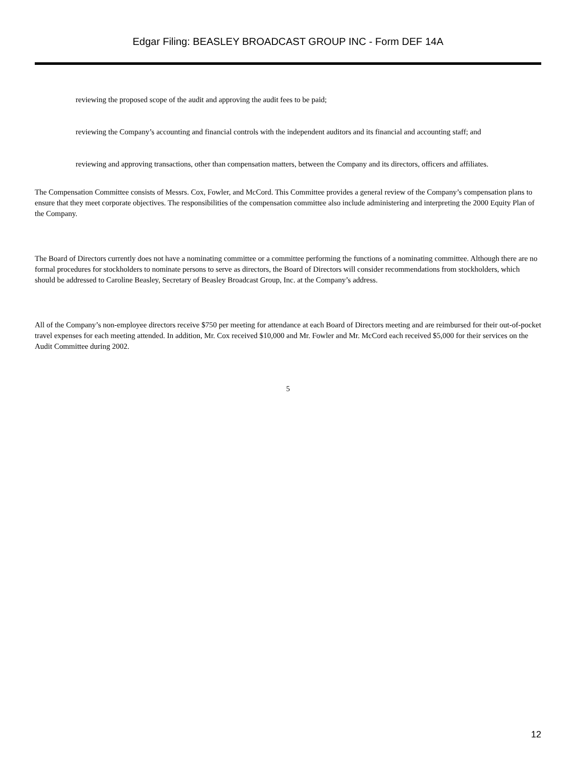Edgar Filing: BEASLEY BROADCAST GROUP INC - Form DEF 14A
reviewing the proposed scope of the audit and approving the audit fees to be paid;
reviewing the Company’s accounting and financial controls with the independent auditors and its financial and accounting staff; and
reviewing and approving transactions, other than compensation matters, between the Company and its directors, officers and affiliates.
The Compensation Committee consists of Messrs. Cox, Fowler, and McCord. This Committee provides a general review of the Company’s compensation plans to ensure that they meet corporate objectives. The responsibilities of the compensation committee also include administering and interpreting the 2000 Equity Plan of the Company.
The Board of Directors currently does not have a nominating committee or a committee performing the functions of a nominating committee. Although there are no formal procedures for stockholders to nominate persons to serve as directors, the Board of Directors will consider recommendations from stockholders, which should be addressed to Caroline Beasley, Secretary of Beasley Broadcast Group, Inc. at the Company’s address.
All of the Company’s non-employee directors receive $750 per meeting for attendance at each Board of Directors meeting and are reimbursed for their out-of-pocket travel expenses for each meeting attended. In addition, Mr. Cox received $10,000 and Mr. Fowler and Mr. McCord each received $5,000 for their services on the Audit Committee during 2002.
5
12